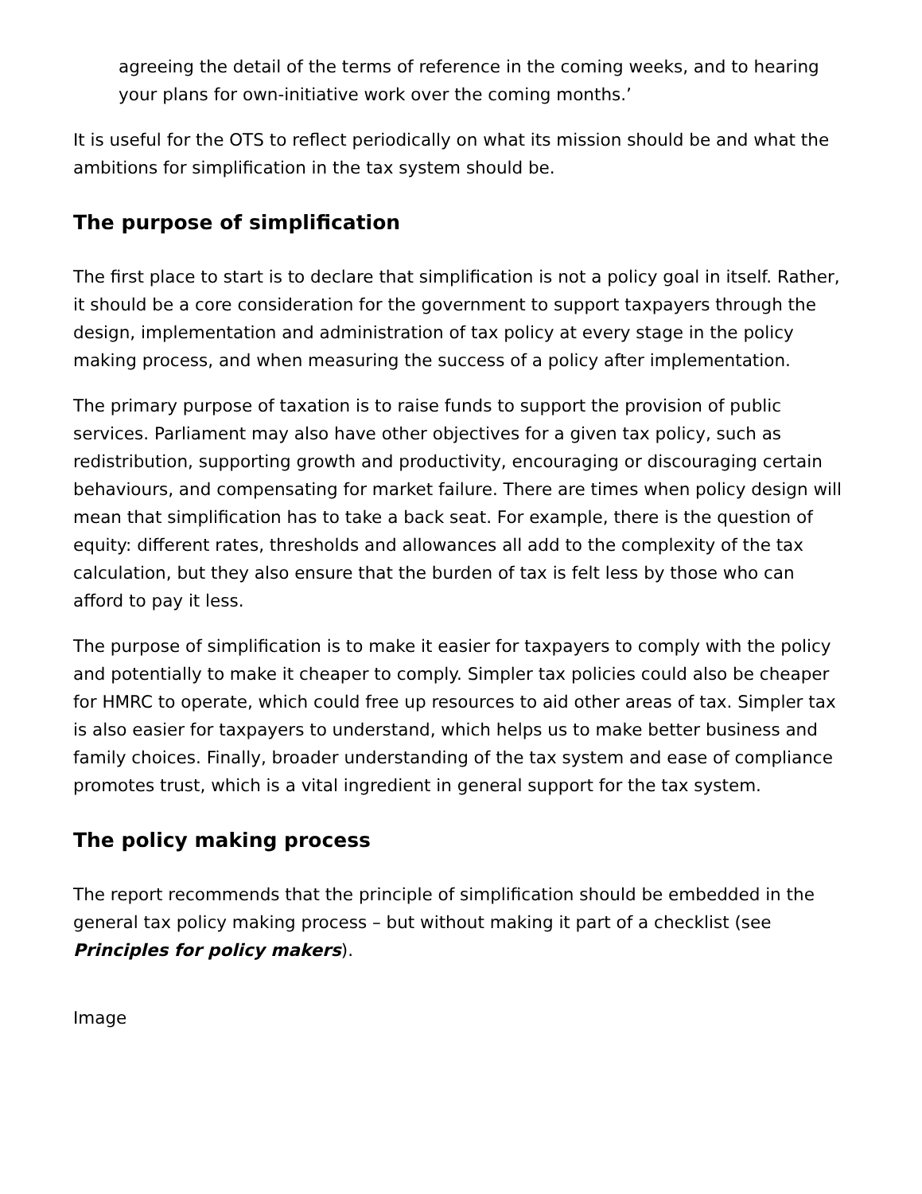agreeing the detail of the terms of reference in the coming weeks, and to hearing your plans for own-initiative work over the coming months.’
It is useful for the OTS to reflect periodically on what its mission should be and what the ambitions for simplification in the tax system should be.
The purpose of simplification
The first place to start is to declare that simplification is not a policy goal in itself. Rather, it should be a core consideration for the government to support taxpayers through the design, implementation and administration of tax policy at every stage in the policy making process, and when measuring the success of a policy after implementation.
The primary purpose of taxation is to raise funds to support the provision of public services. Parliament may also have other objectives for a given tax policy, such as redistribution, supporting growth and productivity, encouraging or discouraging certain behaviours, and compensating for market failure. There are times when policy design will mean that simplification has to take a back seat. For example, there is the question of equity: different rates, thresholds and allowances all add to the complexity of the tax calculation, but they also ensure that the burden of tax is felt less by those who can afford to pay it less.
The purpose of simplification is to make it easier for taxpayers to comply with the policy and potentially to make it cheaper to comply. Simpler tax policies could also be cheaper for HMRC to operate, which could free up resources to aid other areas of tax. Simpler tax is also easier for taxpayers to understand, which helps us to make better business and family choices. Finally, broader understanding of the tax system and ease of compliance promotes trust, which is a vital ingredient in general support for the tax system.
The policy making process
The report recommends that the principle of simplification should be embedded in the general tax policy making process – but without making it part of a checklist (see Principles for policy makers).
Image